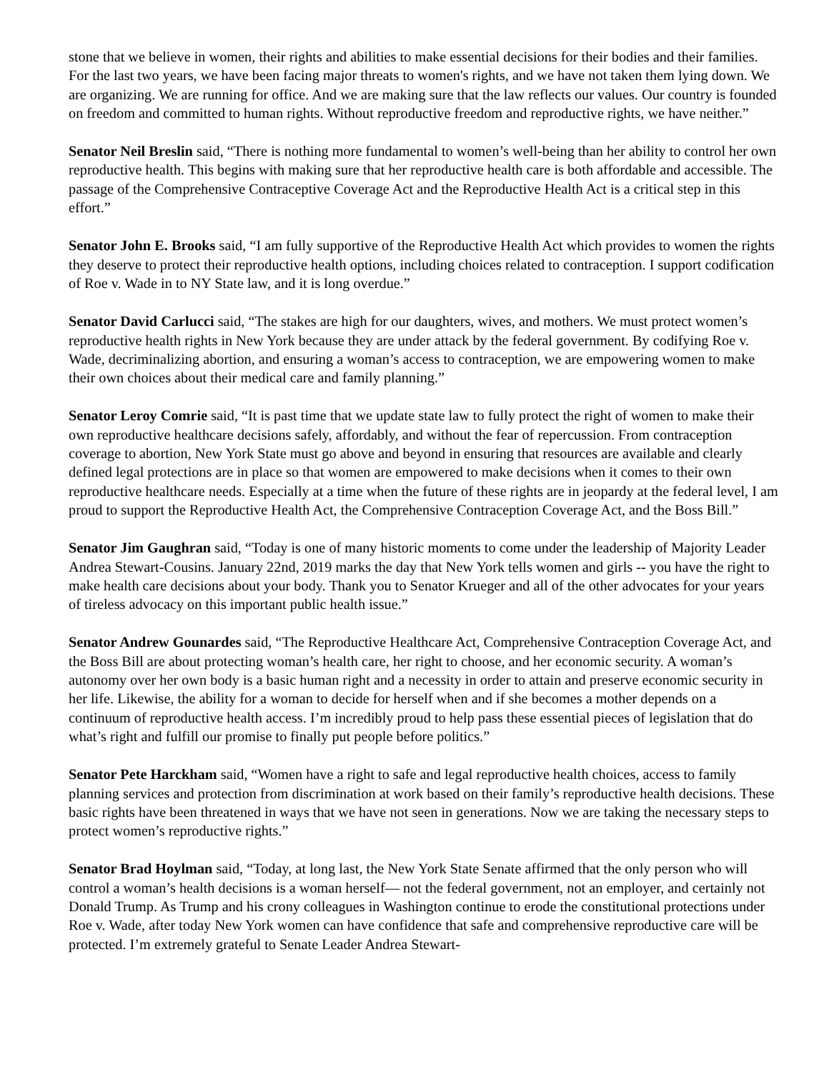stone that we believe in women, their rights and abilities to make essential decisions for their bodies and their families. For the last two years, we have been facing major threats to women's rights, and we have not taken them lying down. We are organizing. We are running for office. And we are making sure that the law reflects our values. Our country is founded on freedom and committed to human rights. Without reproductive freedom and reproductive rights, we have neither.”
Senator Neil Breslin said, “There is nothing more fundamental to women’s well-being than her ability to control her own reproductive health. This begins with making sure that her reproductive health care is both affordable and accessible. The passage of the Comprehensive Contraceptive Coverage Act and the Reproductive Health Act is a critical step in this effort.”
Senator John E. Brooks said, “I am fully supportive of the Reproductive Health Act which provides to women the rights they deserve to protect their reproductive health options, including choices related to contraception. I support codification of Roe v. Wade in to NY State law, and it is long overdue.”
Senator David Carlucci said, “The stakes are high for our daughters, wives, and mothers. We must protect women’s reproductive health rights in New York because they are under attack by the federal government. By codifying Roe v. Wade, decriminalizing abortion, and ensuring a woman’s access to contraception, we are empowering women to make their own choices about their medical care and family planning.”
Senator Leroy Comrie said, “It is past time that we update state law to fully protect the right of women to make their own reproductive healthcare decisions safely, affordably, and without the fear of repercussion. From contraception coverage to abortion, New York State must go above and beyond in ensuring that resources are available and clearly defined legal protections are in place so that women are empowered to make decisions when it comes to their own reproductive healthcare needs. Especially at a time when the future of these rights are in jeopardy at the federal level, I am proud to support the Reproductive Health Act, the Comprehensive Contraception Coverage Act, and the Boss Bill.”
Senator Jim Gaughran said, “Today is one of many historic moments to come under the leadership of Majority Leader Andrea Stewart-Cousins. January 22nd, 2019 marks the day that New York tells women and girls -- you have the right to make health care decisions about your body. Thank you to Senator Krueger and all of the other advocates for your years of tireless advocacy on this important public health issue.”
Senator Andrew Gounardes said, “The Reproductive Healthcare Act, Comprehensive Contraception Coverage Act, and the Boss Bill are about protecting woman’s health care, her right to choose, and her economic security. A woman’s autonomy over her own body is a basic human right and a necessity in order to attain and preserve economic security in her life. Likewise, the ability for a woman to decide for herself when and if she becomes a mother depends on a continuum of reproductive health access. I’m incredibly proud to help pass these essential pieces of legislation that do what’s right and fulfill our promise to finally put people before politics.”
Senator Pete Harckham said, “Women have a right to safe and legal reproductive health choices, access to family planning services and protection from discrimination at work based on their family’s reproductive health decisions. These basic rights have been threatened in ways that we have not seen in generations. Now we are taking the necessary steps to protect women’s reproductive rights.”
Senator Brad Hoylman said, “Today, at long last, the New York State Senate affirmed that the only person who will control a woman’s health decisions is a woman herself— not the federal government, not an employer, and certainly not Donald Trump. As Trump and his crony colleagues in Washington continue to erode the constitutional protections under Roe v. Wade, after today New York women can have confidence that safe and comprehensive reproductive care will be protected. I’m extremely grateful to Senate Leader Andrea Stewart-